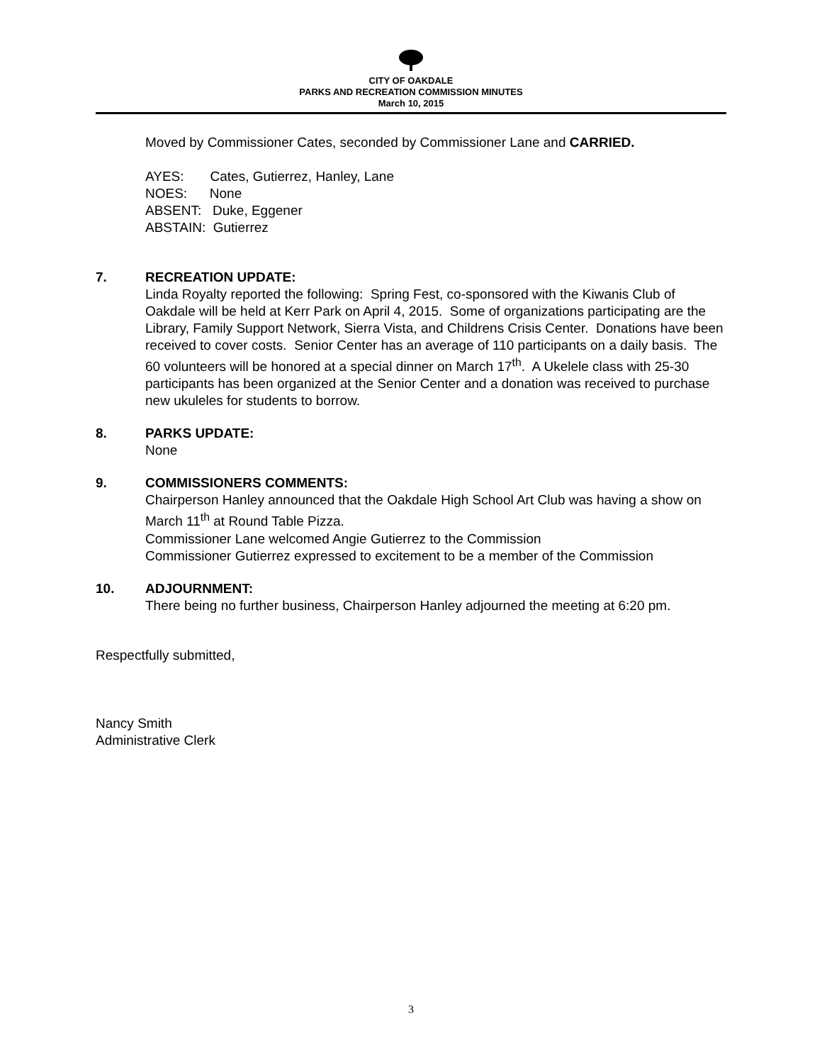CITY OF OAKDALE
PARKS AND RECREATION COMMISSION MINUTES
March 10, 2015
Moved by Commissioner Cates, seconded by Commissioner Lane and CARRIED.
AYES: Cates, Gutierrez, Hanley, Lane
NOES: None
ABSENT: Duke, Eggener
ABSTAIN: Gutierrez
7. RECREATION UPDATE:
Linda Royalty reported the following: Spring Fest, co-sponsored with the Kiwanis Club of Oakdale will be held at Kerr Park on April 4, 2015. Some of organizations participating are the Library, Family Support Network, Sierra Vista, and Childrens Crisis Center. Donations have been received to cover costs. Senior Center has an average of 110 participants on a daily basis. The 60 volunteers will be honored at a special dinner on March 17<sup>th</sup>. A Ukelele class with 25-30 participants has been organized at the Senior Center and a donation was received to purchase new ukuleles for students to borrow.
8. PARKS UPDATE:
None
9. COMMISSIONERS COMMENTS:
Chairperson Hanley announced that the Oakdale High School Art Club was having a show on March 11<sup>th</sup> at Round Table Pizza.
Commissioner Lane welcomed Angie Gutierrez to the Commission
Commissioner Gutierrez expressed to excitement to be a member of the Commission
10. ADJOURNMENT:
There being no further business, Chairperson Hanley adjourned the meeting at 6:20 pm.
Respectfully submitted,
Nancy Smith
Administrative Clerk
3